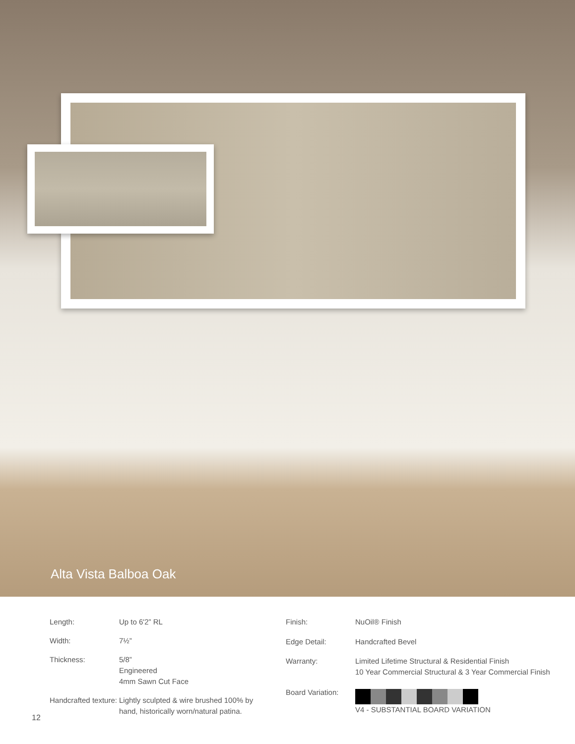Alta Vista Balboa Oak
| Length: | Up to 6'2” RL |
| Width: | 7½” |
| Thickness: | 5/8” Engineered 4mm Sawn Cut Face |
| Handcrafted texture: | Lightly sculpted & wire brushed 100% by hand, historically worn/natural patina. |
| Finish: | NuOil® Finish |
| Edge Detail: | Handcrafted Bevel |
| Warranty: | Limited Lifetime Structural & Residential Finish 10 Year Commercial Structural & 3 Year Commercial Finish |
| Board Variation: | V4 - SUBSTANTIAL BOARD VARIATION |
12